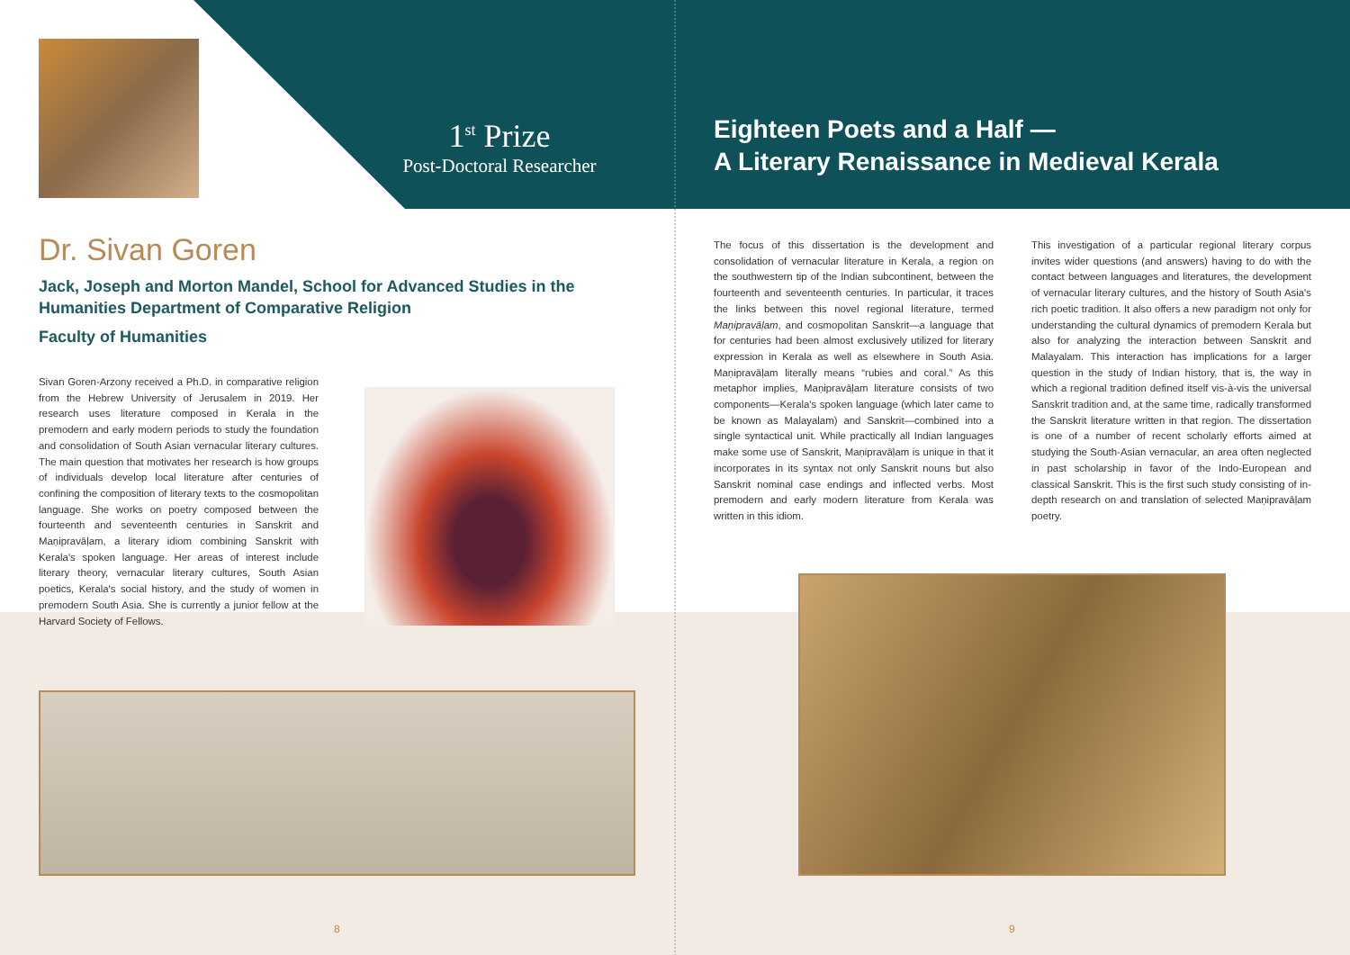1<sup>st</sup> Prize
Post-Doctoral Researcher
Dr. Sivan Goren
Jack, Joseph and Morton Mandel, School for Advanced Studies in the Humanities Department of Comparative Religion
Faculty of Humanities
Sivan Goren-Arzony received a Ph.D. in comparative religion from the Hebrew University of Jerusalem in 2019. Her research uses literature composed in Kerala in the premodern and early modern periods to study the foundation and consolidation of South Asian vernacular literary cultures. The main question that motivates her research is how groups of individuals develop local literature after centuries of confining the composition of literary texts to the cosmopolitan language. She works on poetry composed between the fourteenth and seventeenth centuries in Sanskrit and Maṇipravāḷam, a literary idiom combining Sanskrit with Kerala's spoken language. Her areas of interest include literary theory, vernacular literary cultures, South Asian poetics, Kerala's social history, and the study of women in premodern South Asia. She is currently a junior fellow at the Harvard Society of Fellows.
8
Eighteen Poets and a Half —
A Literary Renaissance in Medieval Kerala
The focus of this dissertation is the development and consolidation of vernacular literature in Kerala, a region on the southwestern tip of the Indian subcontinent, between the fourteenth and seventeenth centuries. In particular, it traces the links between this novel regional literature, termed Maṇipravāḷam, and cosmopolitan Sanskrit—a language that for centuries had been almost exclusively utilized for literary expression in Kerala as well as elsewhere in South Asia. Maṇipravāḷam literally means “rubies and coral.” As this metaphor implies, Maṇipravāḷam literature consists of two components—Kerala's spoken language (which later came to be known as Malayalam) and Sanskrit—combined into a single syntactical unit. While practically all Indian languages make some use of Sanskrit, Maṇipravāḷam is unique in that it incorporates in its syntax not only Sanskrit nouns but also Sanskrit nominal case endings and inflected verbs. Most premodern and early modern literature from Kerala was written in this idiom.
This investigation of a particular regional literary corpus invites wider questions (and answers) having to do with the contact between languages and literatures, the development of vernacular literary cultures, and the history of South Asia's rich poetic tradition. It also offers a new paradigm not only for understanding the cultural dynamics of premodern Kerala but also for analyzing the interaction between Sanskrit and Malayalam. This interaction has implications for a larger question in the study of Indian history, that is, the way in which a regional tradition defined itself vis-à-vis the universal Sanskrit tradition and, at the same time, radically transformed the Sanskrit literature written in that region. The dissertation is one of a number of recent scholarly efforts aimed at studying the South-Asian vernacular, an area often neglected in past scholarship in favor of the Indo-European and classical Sanskrit. This is the first such study consisting of in-depth research on and translation of selected Maṇipravāḷam poetry.
9